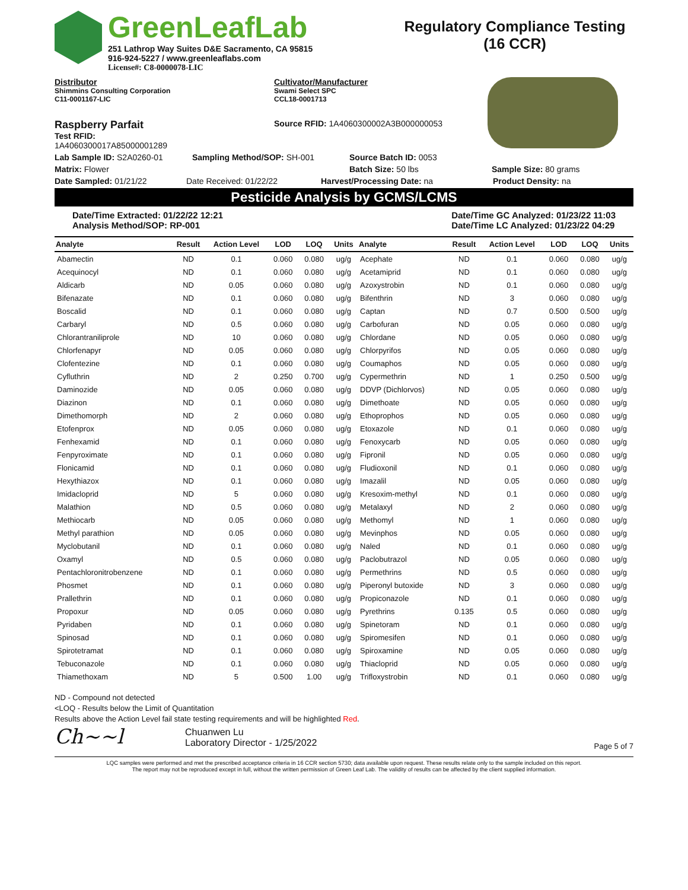GreenLeafLab
251 Lathrop Way Suites D&E Sacramento, CA 95815
916-924-5227 / www.greenleaflabs.com
License#: C8-0000078-LIC
Regulatory Compliance Testing
(16 CCR)
Distributor
Shimmins Consulting Corporation
C11-0001167-LIC
Cultivator/Manufacturer
Swami Select SPC
CCL18-0001713
Raspberry Parfait
Test RFID:
1A4060300017A85000001289
Source RFID: 1A4060300002A3B000000053
Lab Sample ID: S2A0260-01 Sampling Method/SOP: SH-001 Source Batch ID: 0053
Matrix: Flower Batch Size: 50 lbs Sample Size: 80 grams
Date Sampled: 01/21/22 Date Received: 01/22/22 Harvest/Processing Date: na Product Density: na
Pesticide Analysis by GCMS/LCMS
Date/Time Extracted: 01/22/22 12:21
Analysis Method/SOP: RP-001
Date/Time GC Analyzed: 01/23/22 11:03
Date/Time LC Analyzed: 01/23/22 04:29
| Analyte | Result | Action Level | LOD | LOQ | Units | Analyte | Result | Action Level | LOD | LOQ | Units |
| --- | --- | --- | --- | --- | --- | --- | --- | --- | --- | --- | --- |
| Abamectin | ND | 0.1 | 0.060 | 0.080 | ug/g | Acephate | ND | 0.1 | 0.060 | 0.080 | ug/g |
| Acequinocyl | ND | 0.1 | 0.060 | 0.080 | ug/g | Acetamiprid | ND | 0.1 | 0.060 | 0.080 | ug/g |
| Aldicarb | ND | 0.05 | 0.060 | 0.080 | ug/g | Azoxystrobin | ND | 0.1 | 0.060 | 0.080 | ug/g |
| Bifenazate | ND | 0.1 | 0.060 | 0.080 | ug/g | Bifenthrin | ND | 3 | 0.060 | 0.080 | ug/g |
| Boscalid | ND | 0.1 | 0.060 | 0.080 | ug/g | Captan | ND | 0.7 | 0.500 | 0.500 | ug/g |
| Carbaryl | ND | 0.5 | 0.060 | 0.080 | ug/g | Carbofuran | ND | 0.05 | 0.060 | 0.080 | ug/g |
| Chlorantraniliprole | ND | 10 | 0.060 | 0.080 | ug/g | Chlordane | ND | 0.05 | 0.060 | 0.080 | ug/g |
| Chlorfenapyr | ND | 0.05 | 0.060 | 0.080 | ug/g | Chlorpyrifos | ND | 0.05 | 0.060 | 0.080 | ug/g |
| Clofentezine | ND | 0.1 | 0.060 | 0.080 | ug/g | Coumaphos | ND | 0.05 | 0.060 | 0.080 | ug/g |
| Cyfluthrin | ND | 2 | 0.250 | 0.700 | ug/g | Cypermethrin | ND | 1 | 0.250 | 0.500 | ug/g |
| Daminozide | ND | 0.05 | 0.060 | 0.080 | ug/g | DDVP (Dichlorvos) | ND | 0.05 | 0.060 | 0.080 | ug/g |
| Diazinon | ND | 0.1 | 0.060 | 0.080 | ug/g | Dimethoate | ND | 0.05 | 0.060 | 0.080 | ug/g |
| Dimethomorph | ND | 2 | 0.060 | 0.080 | ug/g | Ethoprophos | ND | 0.05 | 0.060 | 0.080 | ug/g |
| Etofenprox | ND | 0.05 | 0.060 | 0.080 | ug/g | Etoxazole | ND | 0.1 | 0.060 | 0.080 | ug/g |
| Fenhexamid | ND | 0.1 | 0.060 | 0.080 | ug/g | Fenoxycarb | ND | 0.05 | 0.060 | 0.080 | ug/g |
| Fenpyroximate | ND | 0.1 | 0.060 | 0.080 | ug/g | Fipronil | ND | 0.05 | 0.060 | 0.080 | ug/g |
| Flonicamid | ND | 0.1 | 0.060 | 0.080 | ug/g | Fludioxonil | ND | 0.1 | 0.060 | 0.080 | ug/g |
| Hexythiazox | ND | 0.1 | 0.060 | 0.080 | ug/g | Imazalil | ND | 0.05 | 0.060 | 0.080 | ug/g |
| Imidacloprid | ND | 5 | 0.060 | 0.080 | ug/g | Kresoxim-methyl | ND | 0.1 | 0.060 | 0.080 | ug/g |
| Malathion | ND | 0.5 | 0.060 | 0.080 | ug/g | Metalaxyl | ND | 2 | 0.060 | 0.080 | ug/g |
| Methiocarb | ND | 0.05 | 0.060 | 0.080 | ug/g | Methomyl | ND | 1 | 0.060 | 0.080 | ug/g |
| Methyl parathion | ND | 0.05 | 0.060 | 0.080 | ug/g | Mevinphos | ND | 0.05 | 0.060 | 0.080 | ug/g |
| Myclobutanil | ND | 0.1 | 0.060 | 0.080 | ug/g | Naled | ND | 0.1 | 0.060 | 0.080 | ug/g |
| Oxamyl | ND | 0.5 | 0.060 | 0.080 | ug/g | Paclobutrazol | ND | 0.05 | 0.060 | 0.080 | ug/g |
| Pentachloronitrobenzene | ND | 0.1 | 0.060 | 0.080 | ug/g | Permethrins | ND | 0.5 | 0.060 | 0.080 | ug/g |
| Phosmet | ND | 0.1 | 0.060 | 0.080 | ug/g | Piperonyl butoxide | ND | 3 | 0.060 | 0.080 | ug/g |
| Prallethrin | ND | 0.1 | 0.060 | 0.080 | ug/g | Propiconazole | ND | 0.1 | 0.060 | 0.080 | ug/g |
| Propoxur | ND | 0.05 | 0.060 | 0.080 | ug/g | Pyrethrins | 0.135 | 0.5 | 0.060 | 0.080 | ug/g |
| Pyridaben | ND | 0.1 | 0.060 | 0.080 | ug/g | Spinetoram | ND | 0.1 | 0.060 | 0.080 | ug/g |
| Spinosad | ND | 0.1 | 0.060 | 0.080 | ug/g | Spiromesifen | ND | 0.1 | 0.060 | 0.080 | ug/g |
| Spirotetramat | ND | 0.1 | 0.060 | 0.080 | ug/g | Spiroxamine | ND | 0.05 | 0.060 | 0.080 | ug/g |
| Tebuconazole | ND | 0.1 | 0.060 | 0.080 | ug/g | Thiacloprid | ND | 0.05 | 0.060 | 0.080 | ug/g |
| Thiamethoxam | ND | 5 | 0.500 | 1.00 | ug/g | Trifloxystrobin | ND | 0.1 | 0.060 | 0.080 | ug/g |
ND - Compound not detected
<LOQ - Results below the Limit of Quantitation
Results above the Action Level fail state testing requirements and will be highlighted Red.
Ch~~l
Chuanwen Lu
Laboratory Director - 1/25/2022
Page 5 of 7
LQC samples were performed and met the prescribed acceptance criteria in 16 CCR section 5730; data available upon request. These results relate only to the sample included on this report.
The report may not be reproduced except in full, without the written permission of Green Leaf Lab. The validity of results can be affected by the client supplied information.